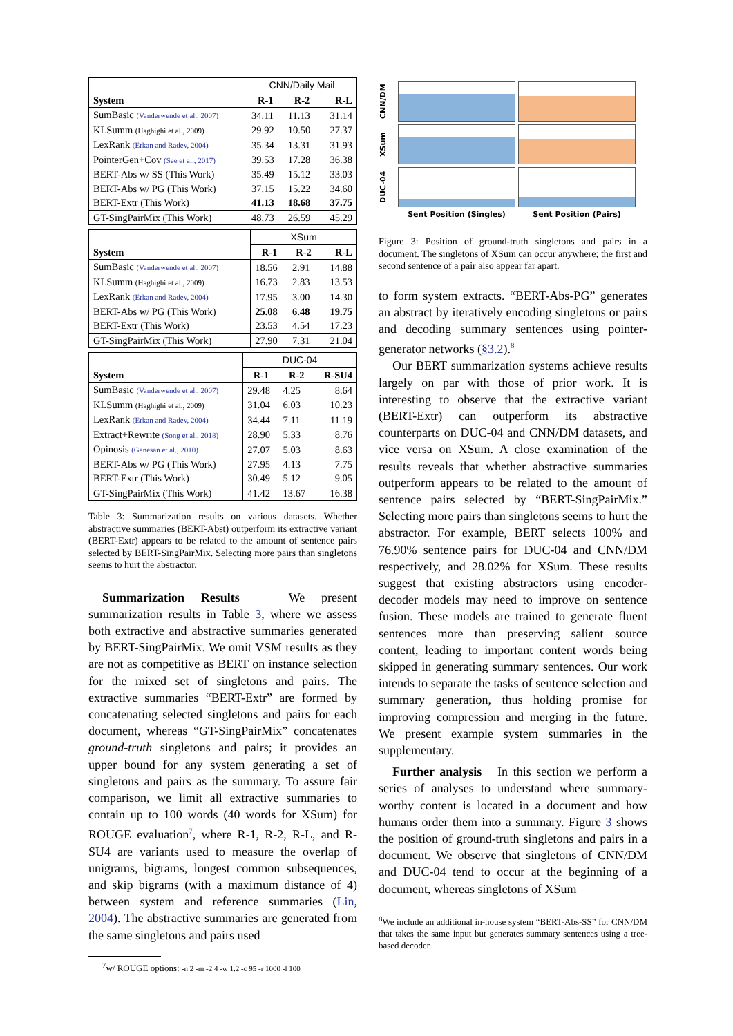| System | CNN/Daily Mail | | |
| --- | --- | --- | --- |
| | R-1 | R-2 | R-L |
| SumBasic (Vanderwende et al., 2007) | 34.11 | 11.13 | 31.14 |
| KLSumm (Haghighi et al., 2009) | 29.92 | 10.50 | 27.37 |
| LexRank (Erkan and Radev, 2004) | 35.34 | 13.31 | 31.93 |
| PointerGen+Cov (See et al., 2017) | 39.53 | 17.28 | 36.38 |
| BERT-Abs w/ SS (This Work) | 35.49 | 15.12 | 33.03 |
| BERT-Abs w/ PG (This Work) | 37.15 | 15.22 | 34.60 |
| BERT-Extr (This Work) | 41.13 | 18.68 | 37.75 |
| GT-SingPairMix (This Work) | 48.73 | 26.59 | 45.29 |
| System | XSum | | |
| --- | --- | --- | --- |
| | R-1 | R-2 | R-L |
| SumBasic (Vanderwende et al., 2007) | 18.56 | 2.91 | 14.88 |
| KLSumm (Haghighi et al., 2009) | 16.73 | 2.83 | 13.53 |
| LexRank (Erkan and Radev, 2004) | 17.95 | 3.00 | 14.30 |
| BERT-Abs w/ PG (This Work) | 25.08 | 6.48 | 19.75 |
| BERT-Extr (This Work) | 23.53 | 4.54 | 17.23 |
| GT-SingPairMix (This Work) | 27.90 | 7.31 | 21.04 |
| System | DUC-04 | | |
| --- | --- | --- | --- |
| | R-1 | R-2 | R-SU4 |
| SumBasic (Vanderwende et al., 2007) | 29.48 | 4.25 | 8.64 |
| KLSumm (Haghighi et al., 2009) | 31.04 | 6.03 | 10.23 |
| LexRank (Erkan and Radev, 2004) | 34.44 | 7.11 | 11.19 |
| Extract+Rewrite (Song et al., 2018) | 28.90 | 5.33 | 8.76 |
| Opinosis (Ganesan et al., 2010) | 27.07 | 5.03 | 8.63 |
| BERT-Abs w/ PG (This Work) | 27.95 | 4.13 | 7.75 |
| BERT-Extr (This Work) | 30.49 | 5.12 | 9.05 |
| GT-SingPairMix (This Work) | 41.42 | 13.67 | 16.38 |
Table 3: Summarization results on various datasets. Whether abstractive summaries (BERT-Abst) outperform its extractive variant (BERT-Extr) appears to be related to the amount of sentence pairs selected by BERT-SingPairMix. Selecting more pairs than singletons seems to hurt the abstractor.
Summarization Results We present summarization results in Table 3, where we assess both extractive and abstractive summaries generated by BERT-SingPairMix. We omit VSM results as they are not as competitive as BERT on instance selection for the mixed set of singletons and pairs. The extractive summaries “BERT-Extr” are formed by concatenating selected singletons and pairs for each document, whereas “GT-SingPairMix” concatenates ground-truth singletons and pairs; it provides an upper bound for any system generating a set of singletons and pairs as the summary. To assure fair comparison, we limit all extractive summaries to contain up to 100 words (40 words for XSum) for ROUGE evaluation<sup>7</sup>, where R-1, R-2, R-L, and R-SU4 are variants used to measure the overlap of unigrams, bigrams, longest common subsequences, and skip bigrams (with a maximum distance of 4) between system and reference summaries (Lin, 2004). The abstractive summaries are generated from the same singletons and pairs used
<sup>7</sup> w/ ROUGE options: -n 2 -m -2 4 -w 1.2 -c 95 -r 1000 -l 100
CNN/DM
XSum
DUC-04
Sent Position (Singles)
Sent Position (Pairs)
Figure 3: Position of ground-truth singletons and pairs in a document. The singletons of XSum can occur anywhere; the first and second sentence of a pair also appear far apart.
to form system extracts. “BERT-Abs-PG” generates an abstract by iteratively encoding singletons or pairs and decoding summary sentences using pointer-generator networks (§3.2).<sup>8</sup>
Our BERT summarization systems achieve results largely on par with those of prior work. It is interesting to observe that the extractive variant (BERT-Extr) can outperform its abstractive counterparts on DUC-04 and CNN/DM datasets, and vice versa on XSum. A close examination of the results reveals that whether abstractive summaries outperform appears to be related to the amount of sentence pairs selected by “BERT-SingPairMix.” Selecting more pairs than singletons seems to hurt the abstractor. For example, BERT selects 100% and 76.90% sentence pairs for DUC-04 and CNN/DM respectively, and 28.02% for XSum. These results suggest that existing abstractors using encoder-decoder models may need to improve on sentence fusion. These models are trained to generate fluent sentences more than preserving salient source content, leading to important content words being skipped in generating summary sentences. Our work intends to separate the tasks of sentence selection and summary generation, thus holding promise for improving compression and merging in the future. We present example system summaries in the supplementary.
Further analysis In this section we perform a series of analyses to understand where summary-worthy content is located in a document and how humans order them into a summary. Figure 3 shows the position of ground-truth singletons and pairs in a document. We observe that singletons of CNN/DM and DUC-04 tend to occur at the beginning of a document, whereas singletons of XSum
<sup>8</sup> We include an additional in-house system “BERT-Abs-SS” for CNN/DM that takes the same input but generates summary sentences using a tree-based decoder.